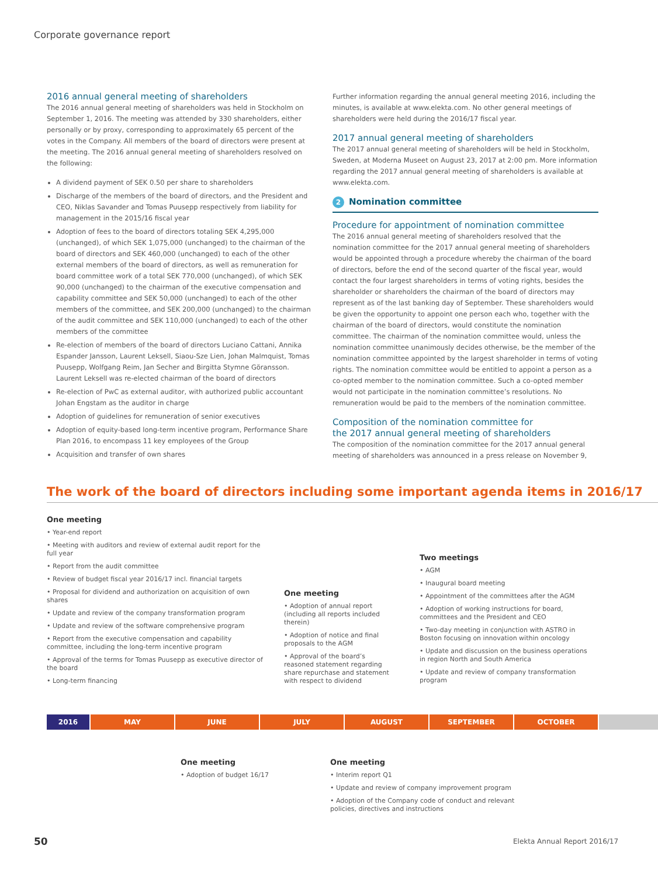Corporate governance report
2016 annual general meeting of shareholders
The 2016 annual general meeting of shareholders was held in Stockholm on September 1, 2016. The meeting was attended by 330 shareholders, either personally or by proxy, corresponding to approximately 65 percent of the votes in the Company. All members of the board of directors were present at the meeting. The 2016 annual general meeting of shareholders resolved on the following:
A dividend payment of SEK 0.50 per share to shareholders
Discharge of the members of the board of directors, and the President and CEO, Niklas Savander and Tomas Puusepp respectively from liability for management in the 2015/16 fiscal year
Adoption of fees to the board of directors totaling SEK 4,295,000 (unchanged), of which SEK 1,075,000 (unchanged) to the chairman of the board of directors and SEK 460,000 (unchanged) to each of the other external members of the board of directors, as well as remuneration for board committee work of a total SEK 770,000 (unchanged), of which SEK 90,000 (unchanged) to the chairman of the executive compensation and capability committee and SEK 50,000 (unchanged) to each of the other members of the committee, and SEK 200,000 (unchanged) to the chairman of the audit committee and SEK 110,000 (unchanged) to each of the other members of the committee
Re-election of members of the board of directors Luciano Cattani, Annika Espander Jansson, Laurent Leksell, Siaou-Sze Lien, Johan Malmquist, Tomas Puusepp, Wolfgang Reim, Jan Secher and Birgitta Stymne Göransson. Laurent Leksell was re-elected chairman of the board of directors
Re-election of PwC as external auditor, with authorized public accountant Johan Engstam as the auditor in charge
Adoption of guidelines for remuneration of senior executives
Adoption of equity-based long-term incentive program, Performance Share Plan 2016, to encompass 11 key employees of the Group
Acquisition and transfer of own shares
Further information regarding the annual general meeting 2016, including the minutes, is available at www.elekta.com. No other general meetings of shareholders were held during the 2016/17 fiscal year.
2017 annual general meeting of shareholders
The 2017 annual general meeting of shareholders will be held in Stockholm, Sweden, at Moderna Museet on August 23, 2017 at 2:00 pm. More information regarding the 2017 annual general meeting of shareholders is available at www.elekta.com.
2 Nomination committee
Procedure for appointment of nomination committee
The 2016 annual general meeting of shareholders resolved that the nomination committee for the 2017 annual general meeting of shareholders would be appointed through a procedure whereby the chairman of the board of directors, before the end of the second quarter of the fiscal year, would contact the four largest shareholders in terms of voting rights, besides the shareholder or shareholders the chairman of the board of directors may represent as of the last banking day of September. These shareholders would be given the opportunity to appoint one person each who, together with the chairman of the board of directors, would constitute the nomination committee. The chairman of the nomination committee would, unless the nomination committee unanimously decides otherwise, be the member of the nomination committee appointed by the largest shareholder in terms of voting rights. The nomination committee would be entitled to appoint a person as a co-opted member to the nomination committee. Such a co-opted member would not participate in the nomination committee’s resolutions. No remuneration would be paid to the members of the nomination committee.
Composition of the nomination committee for
the 2017 annual general meeting of shareholders
The composition of the nomination committee for the 2017 annual general meeting of shareholders was announced in a press release on November 9,
The work of the board of directors including some important agenda items in 2016/17
One meeting
• Year-end report
• Meeting with auditors and review of external audit report for the full year
• Report from the audit committee
• Review of budget fiscal year 2016/17 incl. financial targets
• Proposal for dividend and authorization on acquisition of own shares
• Update and review of the company transformation program
• Update and review of the software comprehensive program
• Report from the executive compensation and capability committee, including the long-term incentive program
• Approval of the terms for Tomas Puusepp as executive director of the board
• Long-term financing
One meeting
• Adoption of annual report (including all reports included therein)
• Adoption of notice and final proposals to the AGM
• Approval of the board’s reasoned statement regarding share repurchase and statement with respect to dividend
Two meetings
• AGM
• Inaugural board meeting
• Appointment of the committees after the AGM
• Adoption of working instructions for board, committees and the President and CEO
• Two-day meeting in conjunction with ASTRO in Boston focusing on innovation within oncology
• Update and discussion on the business operations in region North and South America
• Update and review of company transformation program
2016 MAY JUNE JULY AUGUST SEPTEMBER OCTOBER
One meeting
• Adoption of budget 16/17
One meeting
• Interim report Q1
• Update and review of company improvement program
• Adoption of the Company code of conduct and relevant policies, directives and instructions
50 Elekta Annual Report 2016/17